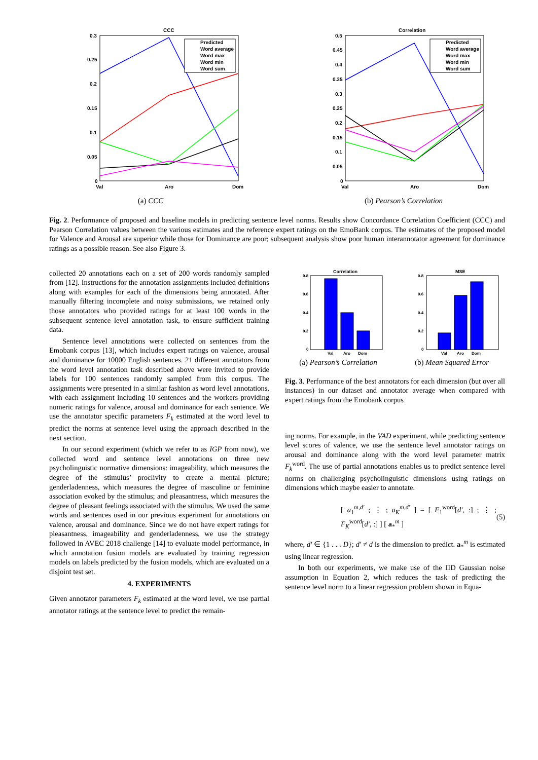CCC
0.3
0.25
0.2
0.15
0.1
0.05
0
Val
Aro
Dom
Predicted
Word average
Word max
Word min
Word sum
(a) CCC
Correlation
0.5
0.45
0.4
0.35
0.3
0.25
0.2
0.15
0.1
0.05
0
Val
Aro
Dom
Predicted
Word average
Word max
Word min
Word sum
(b) Pearson’s Correlation
Fig. 2. Performance of proposed and baseline models in predicting sentence level norms. Results show Concordance Correlation Coefficient (CCC) and Pearson Correlation values between the various estimates and the reference expert ratings on the EmoBank corpus. The estimates of the proposed model for Valence and Arousal are superior while those for Dominance are poor; subsequent analysis show poor human interannotator agreement for dominance ratings as a possible reason. See also Figure 3.
collected 20 annotations each on a set of 200 words randomly sampled from [12]. Instructions for the annotation assignments included definitions along with examples for each of the dimensions being annotated. After manually filtering incomplete and noisy submissions, we retained only those annotators who provided ratings for at least 100 words in the subsequent sentence level annotation task, to ensure sufficient training data.
Sentence level annotations were collected on sentences from the Emobank corpus [13], which includes expert ratings on valence, arousal and dominance for 10000 English sentences. 21 different annotators from the word level annotation task described above were invited to provide labels for 100 sentences randomly sampled from this corpus. The assignments were presented in a similar fashion as word level annotations, with each assignment including 10 sentences and the workers providing numeric ratings for valence, arousal and dominance for each sentence. We use the annotator specific parameters F<sub>k</sub> estimated at the word level to predict the norms at sentence level using the approach described in the next section.
In our second experiment (which we refer to as IGP from now), we collected word and sentence level annotations on three new psycholinguistic normative dimensions: imageability, which measures the degree of the stimulus’ proclivity to create a mental picture; genderladenness, which measures the degree of masculine or feminine association evoked by the stimulus; and pleasantness, which measures the degree of pleasant feelings associated with the stimulus. We used the same words and sentences used in our previous experiment for annotations on valence, arousal and dominance. Since we do not have expert ratings for pleasantness, imageability and genderladenness, we use the strategy followed in AVEC 2018 challenge [14] to evaluate model performance, in which annotation fusion models are evaluated by training regression models on labels predicted by the fusion models, which are evaluated on a disjoint test set.
4. EXPERIMENTS
Given annotator parameters F<sub>k</sub> estimated at the word level, we use partial annotator ratings at the sentence level to predict the remain-
Correlation
0.8
0.6
0.4
0.2
0
Val
Aro
Dom
(a) Pearson’s Correlation
MSE
0.8
0.6
0.4
0.2
0
Val
Aro
Dom
(b) Mean Squared Error
Fig. 3. Performance of the best annotators for each dimension (but over all instances) in our dataset and annotator average when compared with expert ratings from the Emobank corpus
ing norms. For example, in the VAD experiment, while predicting sentence level scores of valence, we use the sentence level annotator ratings on arousal and dominance along with the word level parameter matrix F<sub>k</sub><sup>word</sup>. The use of partial annotations enables us to predict sentence level norms on challenging psycholinguistic dimensions using ratings on dimensions which maybe easier to annotate.
[ a<sub>1</sub><sup>m,d′</sup> ; ⋮ ; a<sub>K</sub><sup>m,d′</sup> ] = [ F<sub>1</sub><sup>word</sup>[d′, :] ; ⋮ ; F<sub>K</sub><sup>word</sup>[d′, :] ] [ a<sub>*</sub><sup>m</sup> ] (5)
where, d′ ∈ {1 . . . D}; d′ ≠ d is the dimension to predict. a<sub>*</sub><sup>m</sup> is estimated using linear regression.
In both our experiments, we make use of the IID Gaussian noise assumption in Equation 2, which reduces the task of predicting the sentence level norm to a linear regression problem shown in Equa-